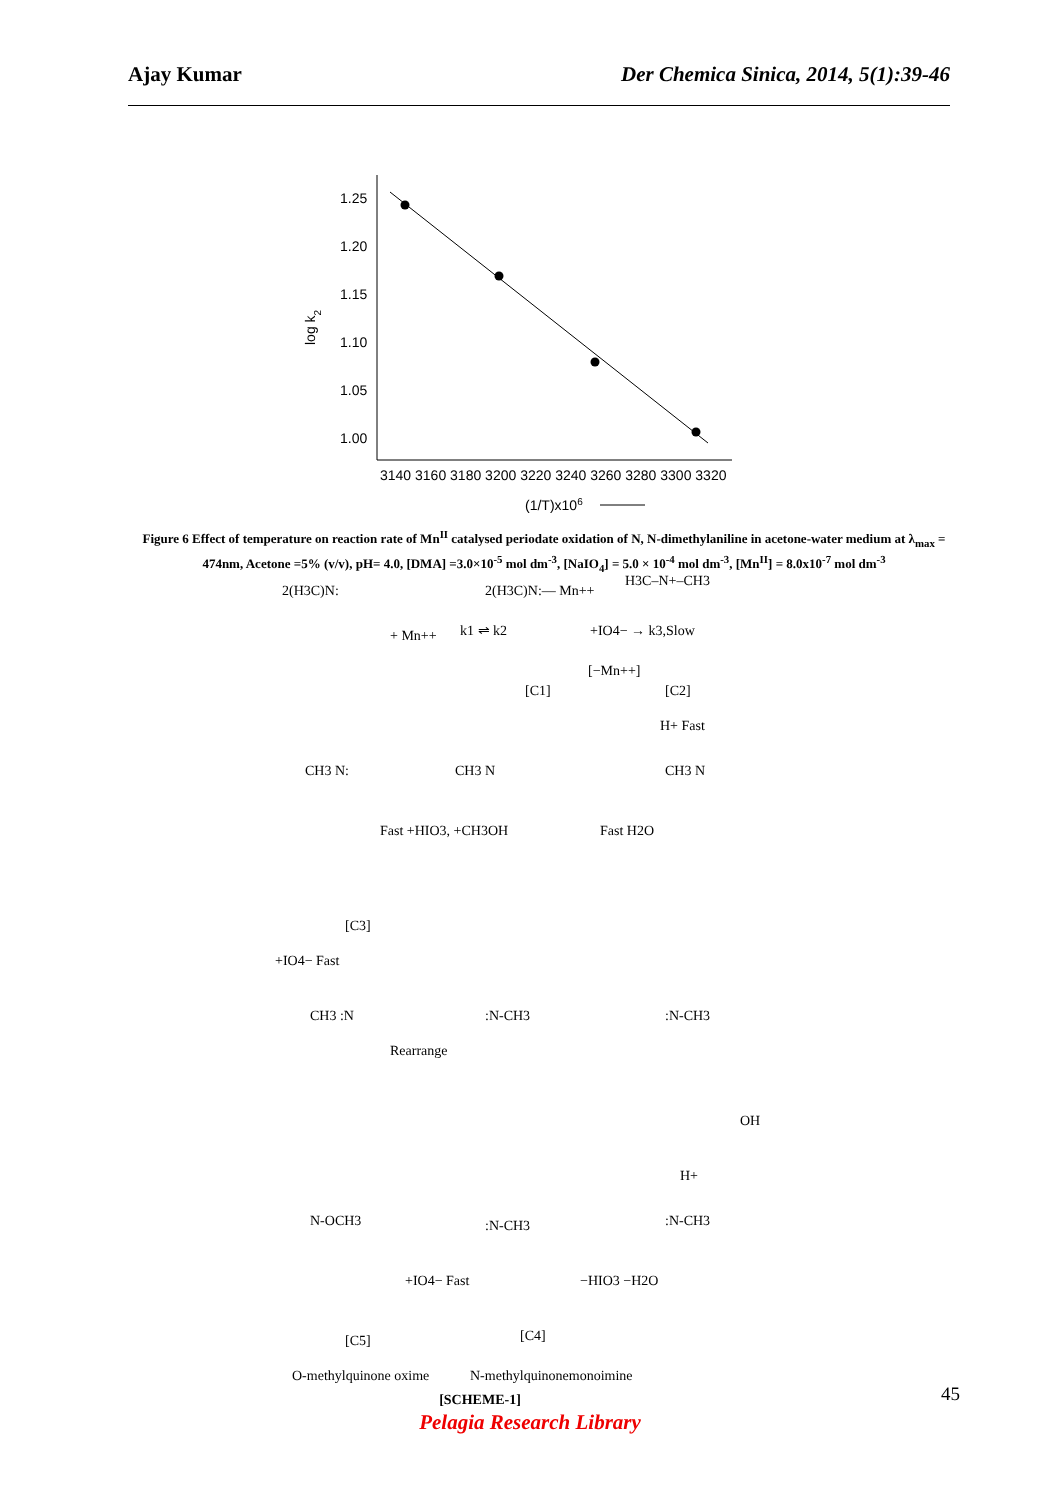Ajay Kumar Der Chemica Sinica, 2014, 5(1):39-46
1.25
1.20
1.15
1.10
1.05
1.00
log k2
3140 3160 3180 3200 3220 3240 3260 3280 3300 3320
(1/T)x106
Figure 6 Effect of temperature on reaction rate of Mn<sup>II</sup> catalysed periodate oxidation of N, N-dimethylaniline in acetone-water medium at λ<sub>max</sub> = 474nm, Acetone =5% (v/v), pH= 4.0, [DMA] =3.0×10<sup>-5</sup> mol dm<sup>-3</sup>, [NaIO<sub>4</sub>] = 5.0 × 10<sup>-4</sup> mol dm<sup>-3</sup>, [Mn<sup>II</sup>] = 8.0x10<sup>-7</sup> mol dm<sup>-3</sup>
2(H3C)N:
+ Mn++
k1 ⇌ k2
2(H3C)N:— Mn++
[C1]
+IO4− → k3,Slow
[−Mn++]
H3C–N+–CH3
[C2]
H+ Fast
CH3 N:
Fast +HIO3, +CH3OH
[C3]
CH3 N
Fast H2O
CH3 N
+IO4− Fast
CH3 :N
Rearrange
:N-CH3
:N-CH3
OH
H+
N-OCH3
:N-CH3
:N-CH3
+IO4− Fast
−HIO3 −H2O
[C5]
[C4]
O-methylquinone oxime
N-methylquinonemonoimine
[SCHEME-1] 45
Pelagia Research Library